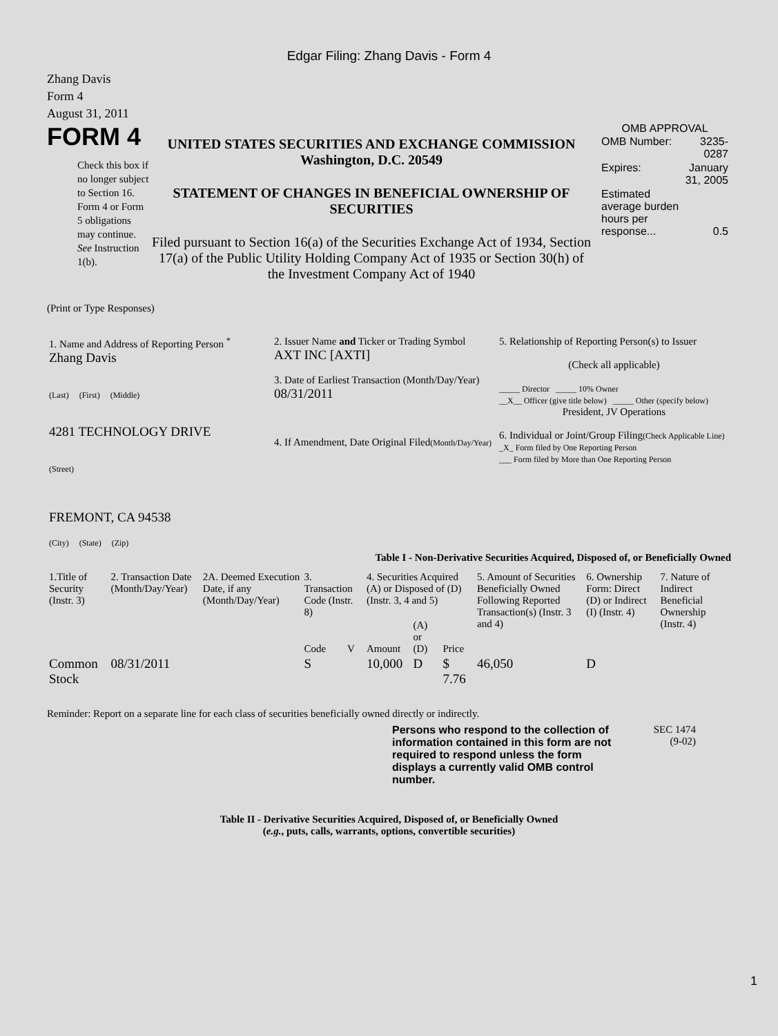Edgar Filing: Zhang Davis - Form 4
Zhang Davis
Form 4
August 31, 2011
FORM 4
Check this box if no longer subject to Section 16. Form 4 or Form 5 obligations may continue. See Instruction 1(b).
UNITED STATES SECURITIES AND EXCHANGE COMMISSION
Washington, D.C. 20549
STATEMENT OF CHANGES IN BENEFICIAL OWNERSHIP OF SECURITIES
Filed pursuant to Section 16(a) of the Securities Exchange Act of 1934, Section 17(a) of the Public Utility Holding Company Act of 1935 or Section 30(h) of the Investment Company Act of 1940
OMB APPROVAL
| OMB Number: | 3235-0287 |
| Expires: | January 31, 2005 |
| Estimated average burden hours per response... | 0.5 |
(Print or Type Responses)
| 1. Name and Address of Reporting Person <sup>*</sup> Zhang Davis (Last) (First) (Middle) 4281 TECHNOLOGY DRIVE (Street) FREMONT, CA 94538 (City) (State) (Zip) | 2. Issuer Name and Ticker or Trading Symbol AXT INC [AXTI] 3. Date of Earliest Transaction (Month/Day/Year) 08/31/2011 4. If Amendment, Date Original Filed (Month/Day/Year) | 5. Relationship of Reporting Person(s) to Issuer (Check all applicable) _____ Director _____ 10% Owner __X__ Officer (give title below) _____ Other (specify below) President, JV Operations 6. Individual or Joint/Group Filing (Check Applicable Line) _X_ Form filed by One Reporting Person ___ Form filed by More than One Reporting Person |
Table I - Non-Derivative Securities Acquired, Disposed of, or Beneficially Owned
| 1.Title of Security (Instr. 3) | 2. Transaction Date (Month/Day/Year) | 2A. Deemed Execution Date, if any (Month/Day/Year) | 3. Transaction Code (Instr. 8) | | 4. Securities Acquired (A) or Disposed of (D) (Instr. 3, 4 and 5) | | | 5. Amount of Securities Beneficially Owned Following Reported Transaction(s) (Instr. 3 and 4) | 6. Ownership Form: Direct (D) or Indirect (I) (Instr. 4) | 7. Nature of Indirect Beneficial Ownership (Instr. 4) |
| --- | --- | --- | --- | --- | --- | --- | --- | --- | --- | --- |
| | | | Code | V | Amount | (A) or (D) | Price | | | |
| Common Stock | 08/31/2011 | | S | | 10,000 | D | $ 7.76 | 46,050 | D | |
Reminder: Report on a separate line for each class of securities beneficially owned directly or indirectly.
Persons who respond to the collection of information contained in this form are not required to respond unless the form displays a currently valid OMB control number.
SEC 1474
(9-02)
Table II - Derivative Securities Acquired, Disposed of, or Beneficially Owned
(e.g., puts, calls, warrants, options, convertible securities)
1